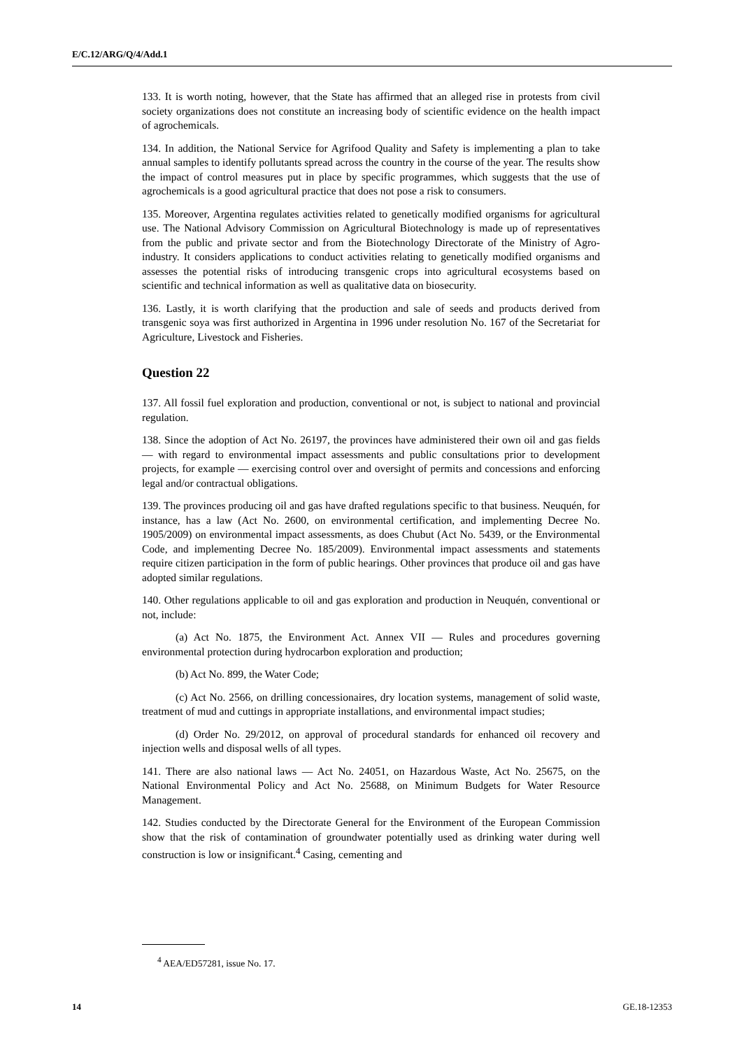E/C.12/ARG/Q/4/Add.1
133. It is worth noting, however, that the State has affirmed that an alleged rise in protests from civil society organizations does not constitute an increasing body of scientific evidence on the health impact of agrochemicals.
134. In addition, the National Service for Agrifood Quality and Safety is implementing a plan to take annual samples to identify pollutants spread across the country in the course of the year. The results show the impact of control measures put in place by specific programmes, which suggests that the use of agrochemicals is a good agricultural practice that does not pose a risk to consumers.
135. Moreover, Argentina regulates activities related to genetically modified organisms for agricultural use. The National Advisory Commission on Agricultural Biotechnology is made up of representatives from the public and private sector and from the Biotechnology Directorate of the Ministry of Agro-industry. It considers applications to conduct activities relating to genetically modified organisms and assesses the potential risks of introducing transgenic crops into agricultural ecosystems based on scientific and technical information as well as qualitative data on biosecurity.
136. Lastly, it is worth clarifying that the production and sale of seeds and products derived from transgenic soya was first authorized in Argentina in 1996 under resolution No. 167 of the Secretariat for Agriculture, Livestock and Fisheries.
Question 22
137. All fossil fuel exploration and production, conventional or not, is subject to national and provincial regulation.
138. Since the adoption of Act No. 26197, the provinces have administered their own oil and gas fields — with regard to environmental impact assessments and public consultations prior to development projects, for example — exercising control over and oversight of permits and concessions and enforcing legal and/or contractual obligations.
139. The provinces producing oil and gas have drafted regulations specific to that business. Neuquén, for instance, has a law (Act No. 2600, on environmental certification, and implementing Decree No. 1905/2009) on environmental impact assessments, as does Chubut (Act No. 5439, or the Environmental Code, and implementing Decree No. 185/2009). Environmental impact assessments and statements require citizen participation in the form of public hearings. Other provinces that produce oil and gas have adopted similar regulations.
140. Other regulations applicable to oil and gas exploration and production in Neuquén, conventional or not, include:
(a) Act No. 1875, the Environment Act. Annex VII — Rules and procedures governing environmental protection during hydrocarbon exploration and production;
(b) Act No. 899, the Water Code;
(c) Act No. 2566, on drilling concessionaires, dry location systems, management of solid waste, treatment of mud and cuttings in appropriate installations, and environmental impact studies;
(d) Order No. 29/2012, on approval of procedural standards for enhanced oil recovery and injection wells and disposal wells of all types.
141. There are also national laws — Act No. 24051, on Hazardous Waste, Act No. 25675, on the National Environmental Policy and Act No. 25688, on Minimum Budgets for Water Resource Management.
142. Studies conducted by the Directorate General for the Environment of the European Commission show that the risk of contamination of groundwater potentially used as drinking water during well construction is low or insignificant.<sup>4</sup> Casing, cementing and
<sup>4</sup> AEA/ED57281, issue No. 17.
14 GE.18-12353